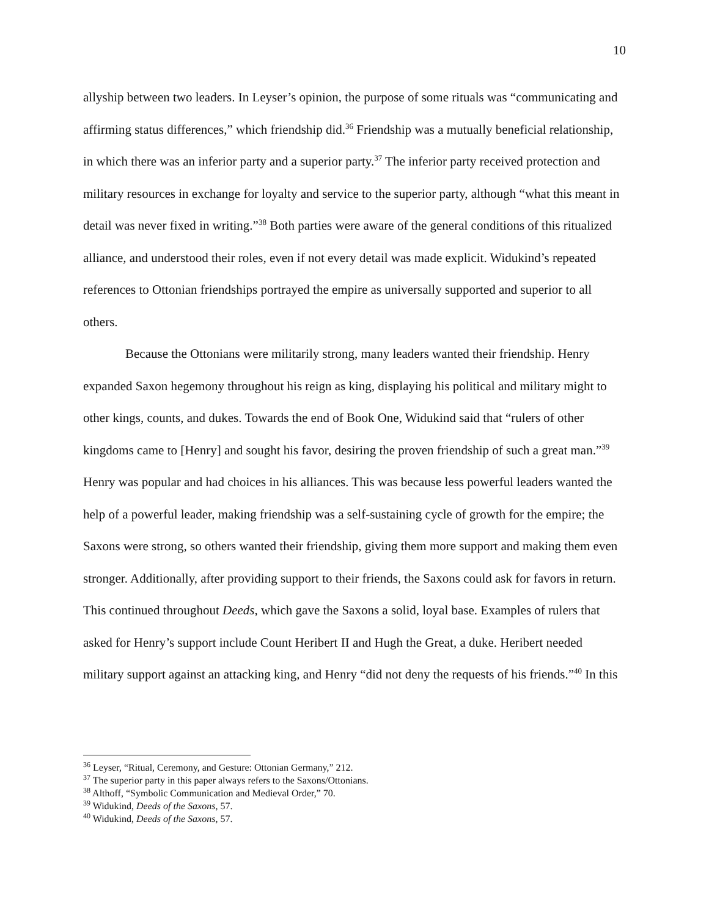10
allyship between two leaders. In Leyser’s opinion, the purpose of some rituals was “communicating and affirming status differences,” which friendship did.<sup>36</sup> Friendship was a mutually beneficial relationship, in which there was an inferior party and a superior party.<sup>37</sup> The inferior party received protection and military resources in exchange for loyalty and service to the superior party, although “what this meant in detail was never fixed in writing.”<sup>38</sup> Both parties were aware of the general conditions of this ritualized alliance, and understood their roles, even if not every detail was made explicit. Widukind’s repeated references to Ottonian friendships portrayed the empire as universally supported and superior to all others.
Because the Ottonians were militarily strong, many leaders wanted their friendship. Henry expanded Saxon hegemony throughout his reign as king, displaying his political and military might to other kings, counts, and dukes. Towards the end of Book One, Widukind said that “rulers of other kingdoms came to [Henry] and sought his favor, desiring the proven friendship of such a great man.”<sup>39</sup> Henry was popular and had choices in his alliances. This was because less powerful leaders wanted the help of a powerful leader, making friendship was a self-sustaining cycle of growth for the empire; the Saxons were strong, so others wanted their friendship, giving them more support and making them even stronger. Additionally, after providing support to their friends, the Saxons could ask for favors in return. This continued throughout Deeds, which gave the Saxons a solid, loyal base. Examples of rulers that asked for Henry’s support include Count Heribert II and Hugh the Great, a duke. Heribert needed military support against an attacking king, and Henry “did not deny the requests of his friends.”<sup>40</sup> In this
<sup>36</sup> Leyser, “Ritual, Ceremony, and Gesture: Ottonian Germany,” 212.
<sup>37</sup> The superior party in this paper always refers to the Saxons/Ottonians.
<sup>38</sup> Althoff, “Symbolic Communication and Medieval Order,” 70.
<sup>39</sup> Widukind, Deeds of the Saxons, 57.
<sup>40</sup> Widukind, Deeds of the Saxons, 57.